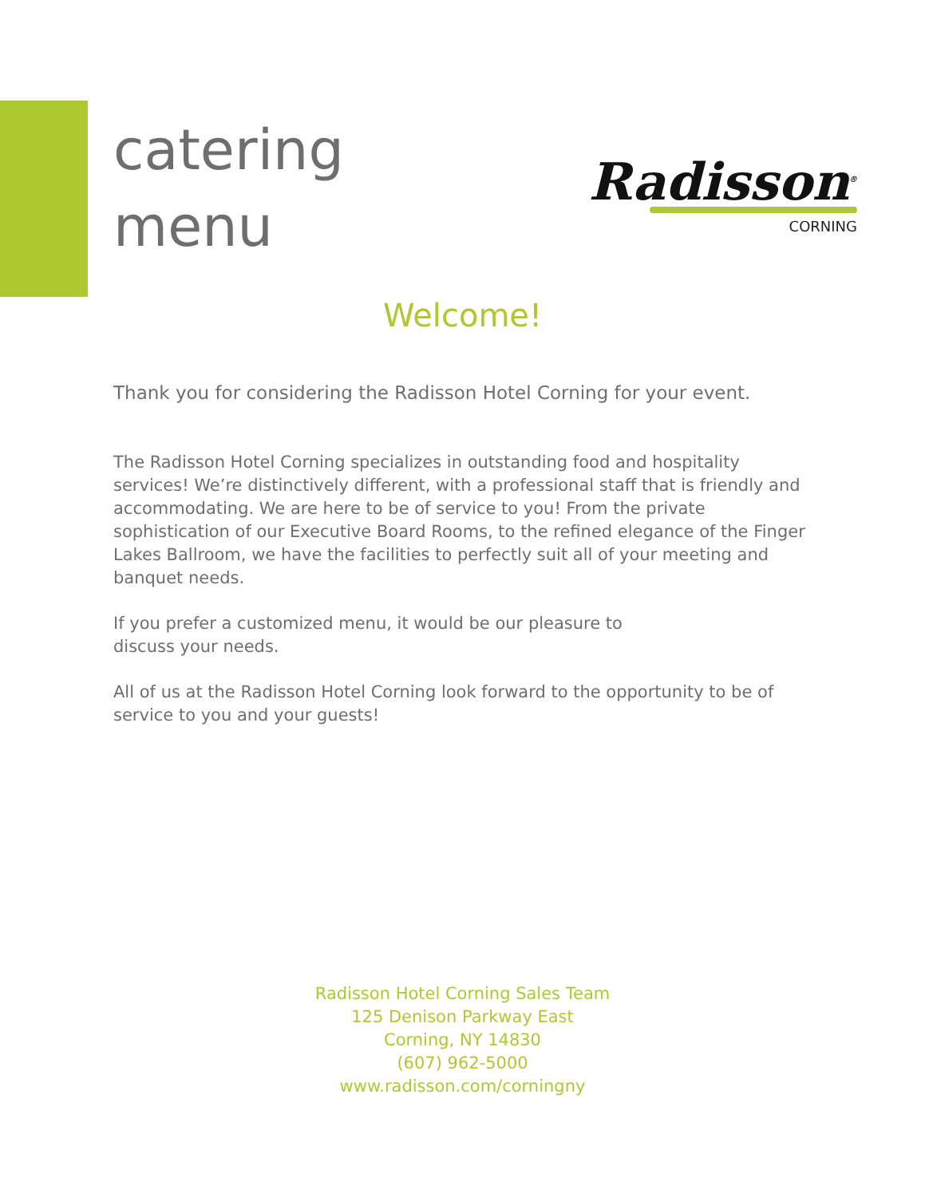catering
menu
Radisson<sup>®</sup>
CORNING
Welcome!
Thank you for considering the Radisson Hotel Corning for your event.
The Radisson Hotel Corning specializes in outstanding food and hospitality services! We’re distinctively different, with a professional staff that is friendly and accommodating. We are here to be of service to you! From the private sophistication of our Executive Board Rooms, to the refined elegance of the Finger Lakes Ballroom, we have the facilities to perfectly suit all of your meeting and banquet needs.
If you prefer a customized menu, it would be our pleasure to
discuss your needs.
All of us at the Radisson Hotel Corning look forward to the opportunity to be of service to you and your guests!
Radisson Hotel Corning Sales Team
125 Denison Parkway East
Corning, NY 14830
(607) 962-5000
www.radisson.com/corningny